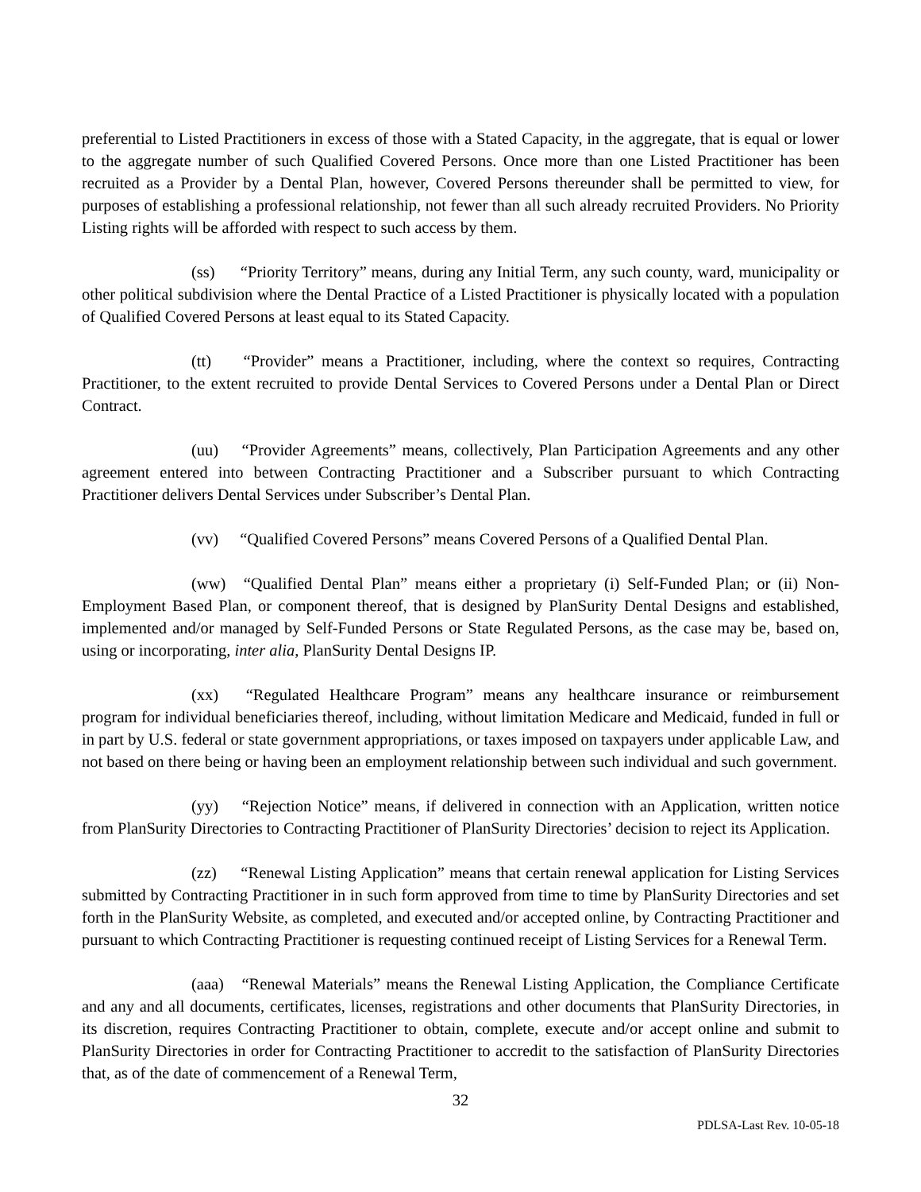preferential to Listed Practitioners in excess of those with a Stated Capacity, in the aggregate, that is equal or lower to the aggregate number of such Qualified Covered Persons. Once more than one Listed Practitioner has been recruited as a Provider by a Dental Plan, however, Covered Persons thereunder shall be permitted to view, for purposes of establishing a professional relationship, not fewer than all such already recruited Providers. No Priority Listing rights will be afforded with respect to such access by them.
(ss) “Priority Territory” means, during any Initial Term, any such county, ward, municipality or other political subdivision where the Dental Practice of a Listed Practitioner is physically located with a population of Qualified Covered Persons at least equal to its Stated Capacity.
(tt) “Provider” means a Practitioner, including, where the context so requires, Contracting Practitioner, to the extent recruited to provide Dental Services to Covered Persons under a Dental Plan or Direct Contract.
(uu) “Provider Agreements” means, collectively, Plan Participation Agreements and any other agreement entered into between Contracting Practitioner and a Subscriber pursuant to which Contracting Practitioner delivers Dental Services under Subscriber’s Dental Plan.
(vv) “Qualified Covered Persons” means Covered Persons of a Qualified Dental Plan.
(ww) “Qualified Dental Plan” means either a proprietary (i) Self-Funded Plan; or (ii) Non-Employment Based Plan, or component thereof, that is designed by PlanSurity Dental Designs and established, implemented and/or managed by Self-Funded Persons or State Regulated Persons, as the case may be, based on, using or incorporating, inter alia, PlanSurity Dental Designs IP.
(xx) “Regulated Healthcare Program” means any healthcare insurance or reimbursement program for individual beneficiaries thereof, including, without limitation Medicare and Medicaid, funded in full or in part by U.S. federal or state government appropriations, or taxes imposed on taxpayers under applicable Law, and not based on there being or having been an employment relationship between such individual and such government.
(yy) “Rejection Notice” means, if delivered in connection with an Application, written notice from PlanSurity Directories to Contracting Practitioner of PlanSurity Directories’ decision to reject its Application.
(zz) “Renewal Listing Application” means that certain renewal application for Listing Services submitted by Contracting Practitioner in in such form approved from time to time by PlanSurity Directories and set forth in the PlanSurity Website, as completed, and executed and/or accepted online, by Contracting Practitioner and pursuant to which Contracting Practitioner is requesting continued receipt of Listing Services for a Renewal Term.
(aaa) “Renewal Materials” means the Renewal Listing Application, the Compliance Certificate and any and all documents, certificates, licenses, registrations and other documents that PlanSurity Directories, in its discretion, requires Contracting Practitioner to obtain, complete, execute and/or accept online and submit to PlanSurity Directories in order for Contracting Practitioner to accredit to the satisfaction of PlanSurity Directories that, as of the date of commencement of a Renewal Term,
32
PDLSA-Last Rev. 10-05-18